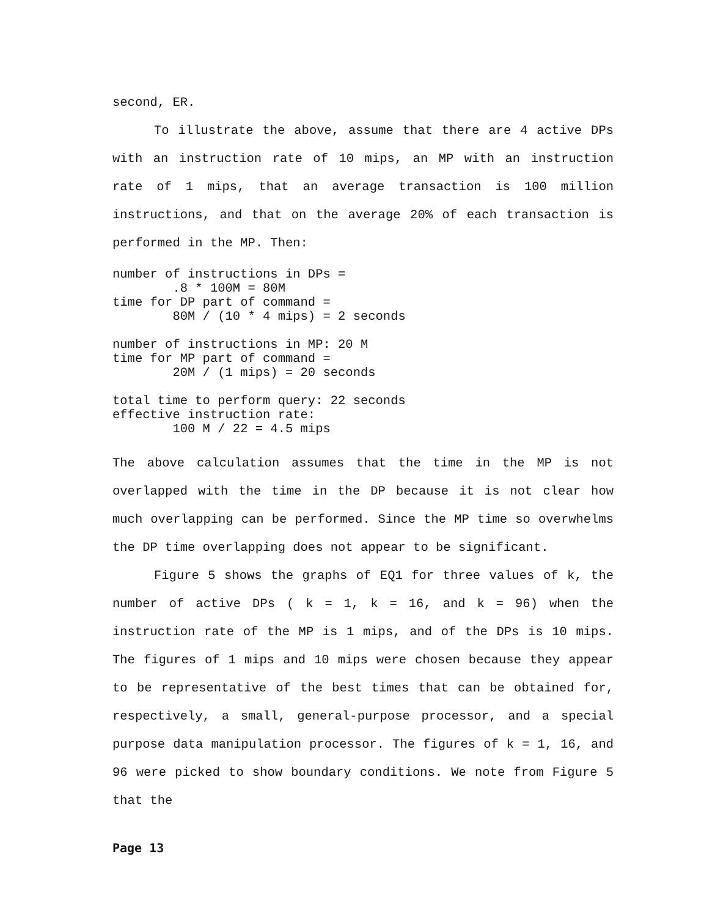second, ER.
To illustrate the above, assume that there are 4 active DPs with an instruction rate of 10 mips, an MP with an instruction rate of 1 mips, that an average transaction is 100 million instructions, and that on the average 20% of each transaction is performed in the MP. Then:
number of instructions in DPs =
        .8 * 100M = 80M
time for DP part of command =
        80M / (10 * 4 mips) = 2 seconds

number of instructions in MP: 20 M
time for MP part of command =
        20M / (1 mips) = 20 seconds

total time to perform query: 22 seconds
effective instruction rate:
        100 M / 22 = 4.5 mips
The above calculation assumes that the time in the MP is not overlapped with the time in the DP because it is not clear how much overlapping can be performed. Since the MP time so overwhelms the DP time overlapping does not appear to be significant.
Figure 5 shows the graphs of EQ1 for three values of k, the number of active DPs ( k = 1, k = 16, and k = 96) when the instruction rate of the MP is 1 mips, and of the DPs is 10 mips. The figures of 1 mips and 10 mips were chosen because they appear to be representative of the best times that can be obtained for, respectively, a small, general-purpose processor, and a special purpose data manipulation processor. The figures of k = 1, 16, and 96 were picked to show boundary conditions. We note from Figure 5 that the
Page 13